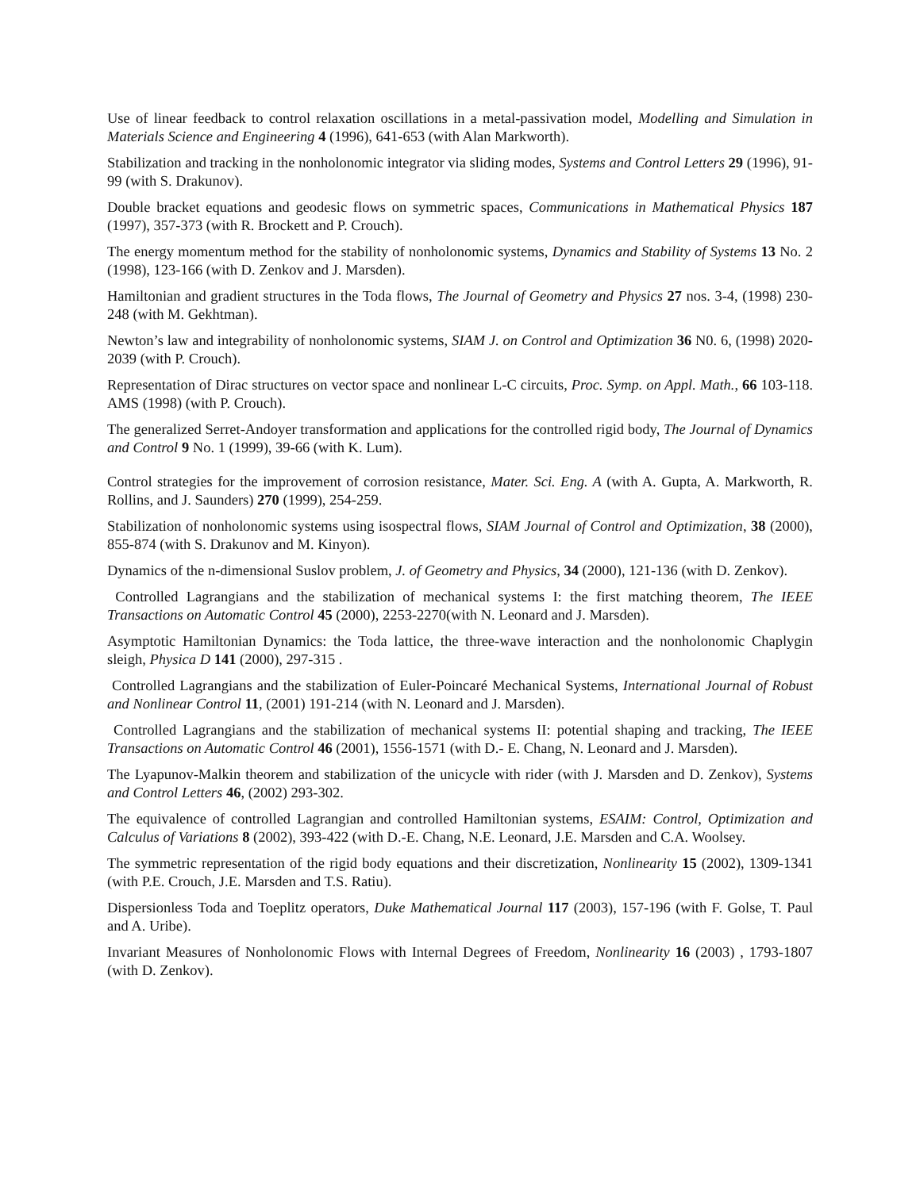Use of linear feedback to control relaxation oscillations in a metal-passivation model, Modelling and Simulation in Materials Science and Engineering 4 (1996), 641-653 (with Alan Markworth).
Stabilization and tracking in the nonholonomic integrator via sliding modes, Systems and Control Letters 29 (1996), 91-99 (with S. Drakunov).
Double bracket equations and geodesic flows on symmetric spaces, Communications in Mathematical Physics 187 (1997), 357-373 (with R. Brockett and P. Crouch).
The energy momentum method for the stability of nonholonomic systems, Dynamics and Stability of Systems 13 No. 2 (1998), 123-166 (with D. Zenkov and J. Marsden).
Hamiltonian and gradient structures in the Toda flows, The Journal of Geometry and Physics 27 nos. 3-4, (1998) 230-248 (with M. Gekhtman).
Newton’s law and integrability of nonholonomic systems, SIAM J. on Control and Optimization 36 N0. 6, (1998) 2020-2039 (with P. Crouch).
Representation of Dirac structures on vector space and nonlinear L-C circuits, Proc. Symp. on Appl. Math., 66 103-118. AMS (1998) (with P. Crouch).
The generalized Serret-Andoyer transformation and applications for the controlled rigid body, The Journal of Dynamics and Control 9 No. 1 (1999), 39-66 (with K. Lum).
Control strategies for the improvement of corrosion resistance, Mater. Sci. Eng. A (with A. Gupta, A. Markworth, R. Rollins, and J. Saunders) 270 (1999), 254-259.
Stabilization of nonholonomic systems using isospectral flows, SIAM Journal of Control and Optimization, 38 (2000), 855-874 (with S. Drakunov and M. Kinyon).
Dynamics of the n-dimensional Suslov problem, J. of Geometry and Physics, 34 (2000), 121-136 (with D. Zenkov).
Controlled Lagrangians and the stabilization of mechanical systems I: the first matching theorem, The IEEE Transactions on Automatic Control 45 (2000), 2253-2270(with N. Leonard and J. Marsden).
Asymptotic Hamiltonian Dynamics: the Toda lattice, the three-wave interaction and the nonholonomic Chaplygin sleigh, Physica D 141 (2000), 297-315 .
Controlled Lagrangians and the stabilization of Euler-Poincaré Mechanical Systems, International Journal of Robust and Nonlinear Control 11, (2001) 191-214 (with N. Leonard and J. Marsden).
Controlled Lagrangians and the stabilization of mechanical systems II: potential shaping and tracking, The IEEE Transactions on Automatic Control 46 (2001), 1556-1571 (with D.- E. Chang, N. Leonard and J. Marsden).
The Lyapunov-Malkin theorem and stabilization of the unicycle with rider (with J. Marsden and D. Zenkov), Systems and Control Letters 46, (2002) 293-302.
The equivalence of controlled Lagrangian and controlled Hamiltonian systems, ESAIM: Control, Optimization and Calculus of Variations 8 (2002), 393-422 (with D.-E. Chang, N.E. Leonard, J.E. Marsden and C.A. Woolsey.
The symmetric representation of the rigid body equations and their discretization, Nonlinearity 15 (2002), 1309-1341 (with P.E. Crouch, J.E. Marsden and T.S. Ratiu).
Dispersionless Toda and Toeplitz operators, Duke Mathematical Journal 117 (2003), 157-196 (with F. Golse, T. Paul and A. Uribe).
Invariant Measures of Nonholonomic Flows with Internal Degrees of Freedom, Nonlinearity 16 (2003) , 1793-1807 (with D. Zenkov).